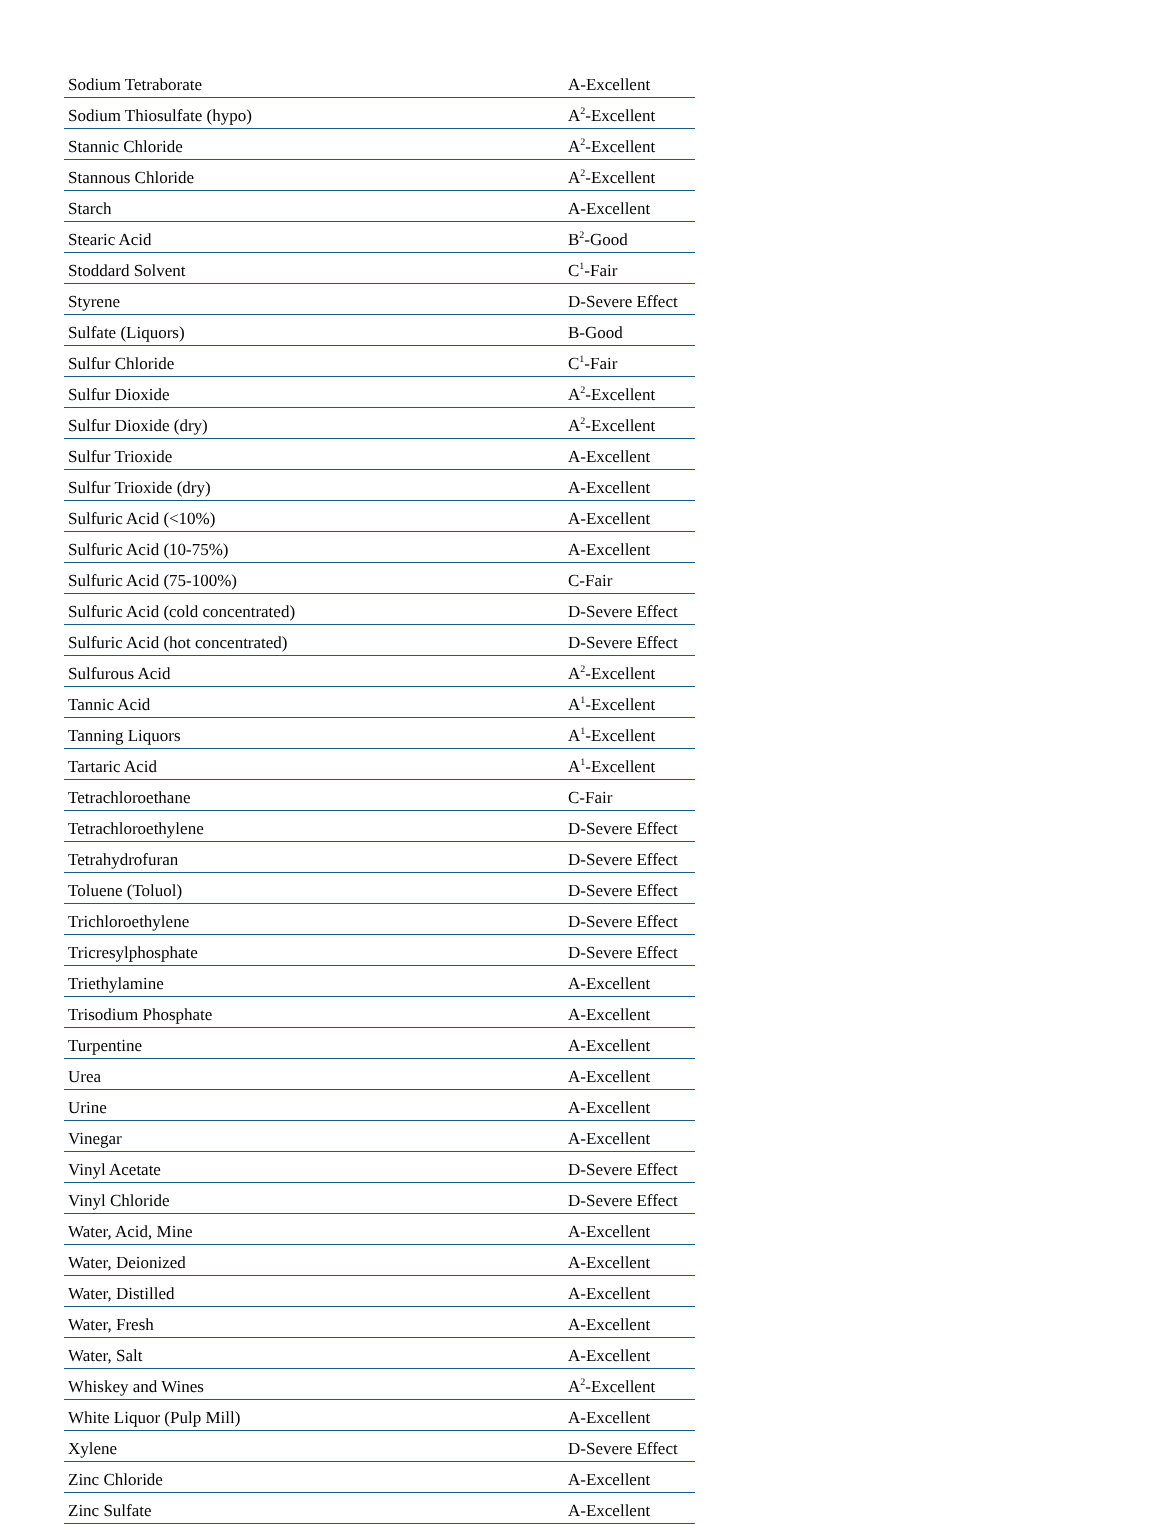| Sodium Tetraborate | A-Excellent |
| Sodium Thiosulfate (hypo) | A<sup>2</sup>-Excellent |
| Stannic Chloride | A<sup>2</sup>-Excellent |
| Stannous Chloride | A<sup>2</sup>-Excellent |
| Starch | A-Excellent |
| Stearic Acid | B<sup>2</sup>-Good |
| Stoddard Solvent | C<sup>1</sup>-Fair |
| Styrene | D-Severe Effect |
| Sulfate (Liquors) | B-Good |
| Sulfur Chloride | C<sup>1</sup>-Fair |
| Sulfur Dioxide | A<sup>2</sup>-Excellent |
| Sulfur Dioxide (dry) | A<sup>2</sup>-Excellent |
| Sulfur Trioxide | A-Excellent |
| Sulfur Trioxide (dry) | A-Excellent |
| Sulfuric Acid (<10%) | A-Excellent |
| Sulfuric Acid (10-75%) | A-Excellent |
| Sulfuric Acid (75-100%) | C-Fair |
| Sulfuric Acid (cold concentrated) | D-Severe Effect |
| Sulfuric Acid (hot concentrated) | D-Severe Effect |
| Sulfurous Acid | A<sup>2</sup>-Excellent |
| Tannic Acid | A<sup>1</sup>-Excellent |
| Tanning Liquors | A<sup>1</sup>-Excellent |
| Tartaric Acid | A<sup>1</sup>-Excellent |
| Tetrachloroethane | C-Fair |
| Tetrachloroethylene | D-Severe Effect |
| Tetrahydrofuran | D-Severe Effect |
| Toluene (Toluol) | D-Severe Effect |
| Trichloroethylene | D-Severe Effect |
| Tricresylphosphate | D-Severe Effect |
| Triethylamine | A-Excellent |
| Trisodium Phosphate | A-Excellent |
| Turpentine | A-Excellent |
| Urea | A-Excellent |
| Urine | A-Excellent |
| Vinegar | A-Excellent |
| Vinyl Acetate | D-Severe Effect |
| Vinyl Chloride | D-Severe Effect |
| Water, Acid, Mine | A-Excellent |
| Water, Deionized | A-Excellent |
| Water, Distilled | A-Excellent |
| Water, Fresh | A-Excellent |
| Water, Salt | A-Excellent |
| Whiskey and Wines | A<sup>2</sup>-Excellent |
| White Liquor (Pulp Mill) | A-Excellent |
| Xylene | D-Severe Effect |
| Zinc Chloride | A-Excellent |
| Zinc Sulfate | A-Excellent |